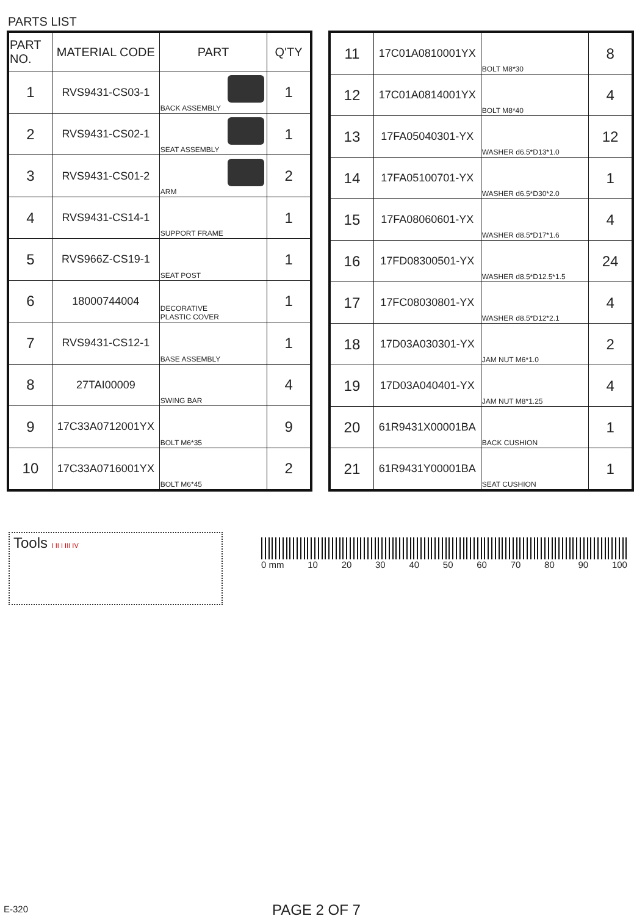PARTS LIST
| PART NO. | MATERIAL CODE | PART | Q'TY |
| --- | --- | --- | --- |
| 1 | RVS9431-CS03-1 | BACK ASSEMBLY | 1 |
| 2 | RVS9431-CS02-1 | SEAT ASSEMBLY | 1 |
| 3 | RVS9431-CS01-2 | ARM | 2 |
| 4 | RVS9431-CS14-1 | SUPPORT FRAME | 1 |
| 5 | RVS966Z-CS19-1 | SEAT POST | 1 |
| 6 | 18000744004 | DECORATIVE PLASTIC COVER | 1 |
| 7 | RVS9431-CS12-1 | BASE ASSEMBLY | 1 |
| 8 | 27TAI00009 | SWING BAR | 4 |
| 9 | 17C33A0712001YX | BOLT M6*35 | 9 |
| 10 | 17C33A0716001YX | BOLT M6*45 | 2 |
| 11 | 17C01A0810001YX | BOLT M8*30 | 8 |
| 12 | 17C01A0814001YX | BOLT M8*40 | 4 |
| 13 | 17FA05040301-YX | WASHER d6.5*D13*1.0 | 12 |
| 14 | 17FA05100701-YX | WASHER d6.5*D30*2.0 | 1 |
| 15 | 17FA08060601-YX | WASHER d8.5*D17*1.6 | 4 |
| 16 | 17FD08300501-YX | WASHER d8.5*D12.5*1.5 | 24 |
| 17 | 17FC08030801-YX | WASHER d8.5*D12*2.1 | 4 |
| 18 | 17D03A030301-YX | JAM NUT M6*1.0 | 2 |
| 19 | 17D03A040401-YX | JAM NUT M8*1.25 | 4 |
| 20 | 61R9431X00001BA | BACK CUSHION | 1 |
| 21 | 61R9431Y00001BA | SEAT CUSHION | 1 |
Tools I II I III IV 0 mm 10 20 30 40 50 60 70 80 90 100
E-320 PAGE 2 OF 7